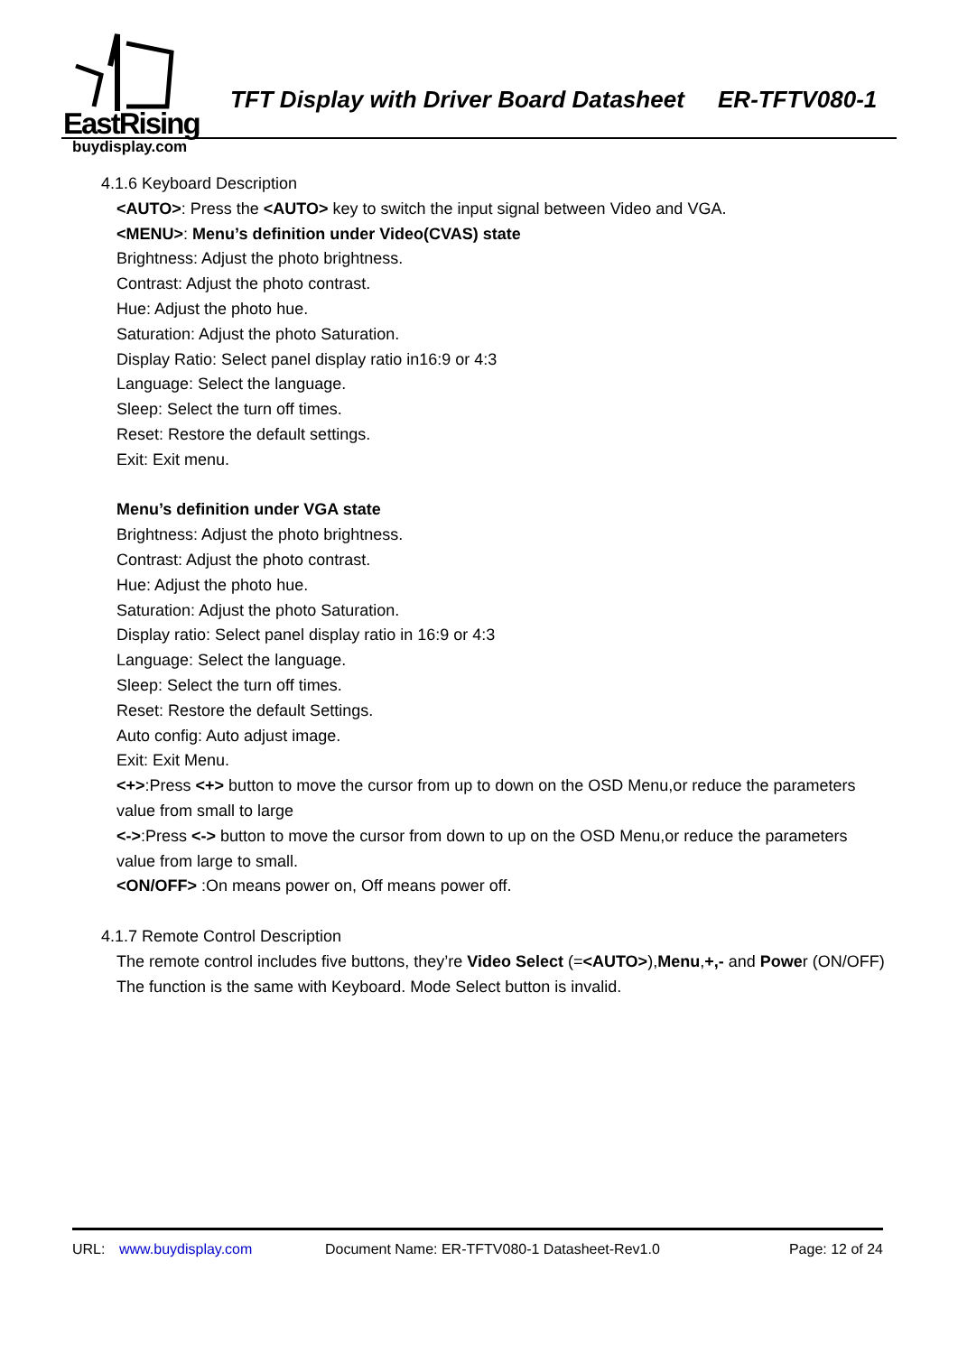EastRising
buydisplay.com
TFT Display with Driver Board Datasheet ER-TFTV080-1
4.1.6 Keyboard Description
<AUTO>: Press the <AUTO> key to switch the input signal between Video and VGA.
<MENU>: Menu’s definition under Video(CVAS) state
Brightness: Adjust the photo brightness.
Contrast: Adjust the photo contrast.
Hue: Adjust the photo hue.
Saturation: Adjust the photo Saturation.
Display Ratio: Select panel display ratio in16:9 or 4:3
Language: Select the language.
Sleep: Select the turn off times.
Reset: Restore the default settings.
Exit: Exit menu.
Menu’s definition under VGA state
Brightness: Adjust the photo brightness.
Contrast: Adjust the photo contrast.
Hue: Adjust the photo hue.
Saturation: Adjust the photo Saturation.
Display ratio: Select panel display ratio in 16:9 or 4:3
Language: Select the language.
Sleep: Select the turn off times.
Reset: Restore the default Settings.
Auto config: Auto adjust image.
Exit: Exit Menu.
<+>:Press <+> button to move the cursor from up to down on the OSD Menu,or reduce the parameters value from small to large
<->:Press <-> button to move the cursor from down to up on the OSD Menu,or reduce the parameters value from large to small.
<ON/OFF> :On means power on, Off means power off.
4.1.7 Remote Control Description
The remote control includes five buttons, they’re Video Select (=<AUTO>),Menu,+,- and Power (ON/OFF) The function is the same with Keyboard. Mode Select button is invalid.
URL: www.buydisplay.com Document Name: ER-TFTV080-1 Datasheet-Rev1.0 Page: 12 of 24